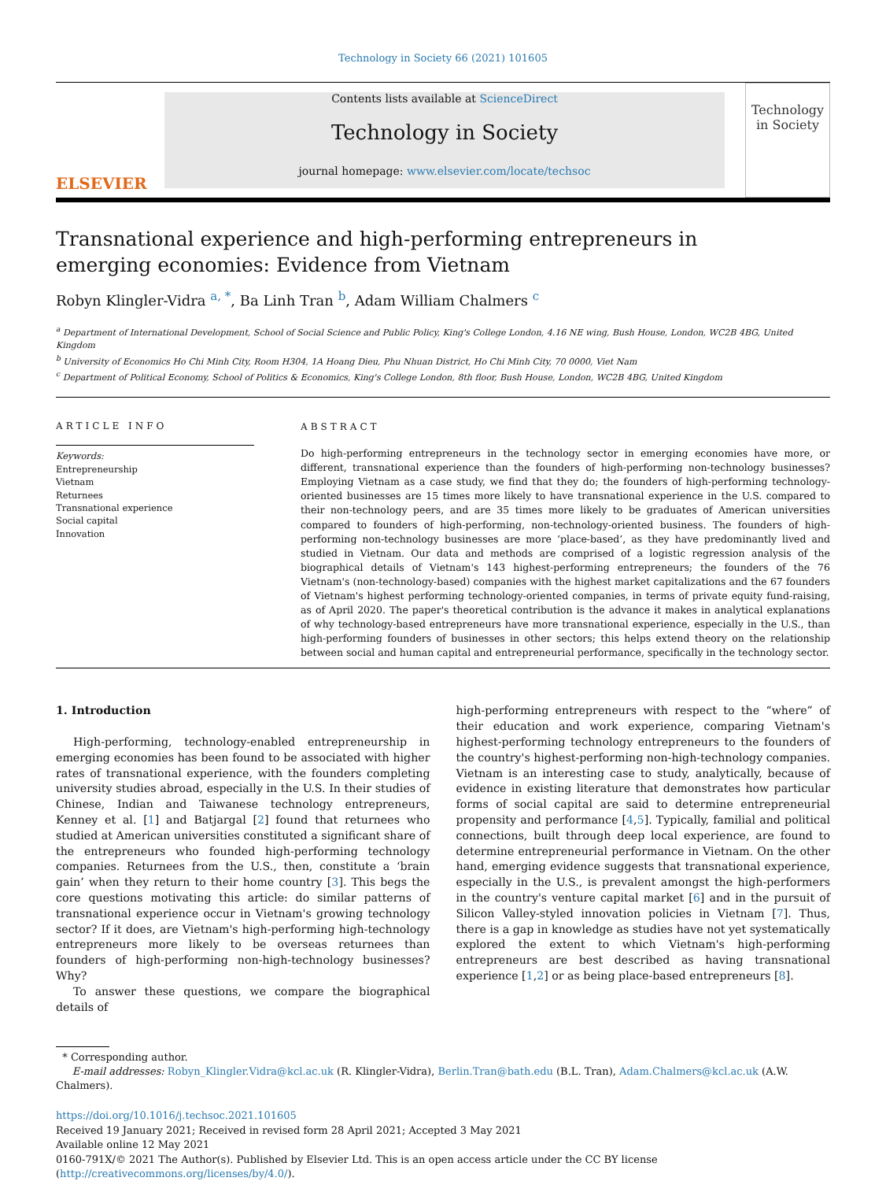Technology in Society 66 (2021) 101605
ELSEVIER
Contents lists available at ScienceDirect
Technology in Society
journal homepage: www.elsevier.com/locate/techsoc
Technology in Society
Transnational experience and high-performing entrepreneurs in emerging economies: Evidence from Vietnam
Robyn Klingler-Vidra <sup>a, *</sup>, Ba Linh Tran <sup>b</sup>, Adam William Chalmers <sup>c</sup>
<sup>a</sup> Department of International Development, School of Social Science and Public Policy, King's College London, 4.16 NE wing, Bush House, London, WC2B 4BG, United Kingdom
<sup>b</sup> University of Economics Ho Chi Minh City, Room H304, 1A Hoang Dieu, Phu Nhuan District, Ho Chi Minh City, 70 0000, Viet Nam
<sup>c</sup> Department of Political Economy, School of Politics & Economics, King's College London, 8th floor, Bush House, London, WC2B 4BG, United Kingdom
ARTICLE INFO
Keywords:
Entrepreneurship
Vietnam
Returnees
Transnational experience
Social capital
Innovation
ABSTRACT
Do high-performing entrepreneurs in the technology sector in emerging economies have more, or different, transnational experience than the founders of high-performing non-technology businesses? Employing Vietnam as a case study, we find that they do; the founders of high-performing technology-oriented businesses are 15 times more likely to have transnational experience in the U.S. compared to their non-technology peers, and are 35 times more likely to be graduates of American universities compared to founders of high-performing, non-technology-oriented business. The founders of high-performing non-technology businesses are more ‘place-based’, as they have predominantly lived and studied in Vietnam. Our data and methods are comprised of a logistic regression analysis of the biographical details of Vietnam's 143 highest-performing entrepreneurs; the founders of the 76 Vietnam's (non-technology-based) companies with the highest market capitalizations and the 67 founders of Vietnam's highest performing technology-oriented companies, in terms of private equity fund-raising, as of April 2020. The paper's theoretical contribution is the advance it makes in analytical explanations of why technology-based entrepreneurs have more transnational experience, especially in the U.S., than high-performing founders of businesses in other sectors; this helps extend theory on the relationship between social and human capital and entrepreneurial performance, specifically in the technology sector.
1. Introduction
High-performing, technology-enabled entrepreneurship in emerging economies has been found to be associated with higher rates of transnational experience, with the founders completing university studies abroad, especially in the U.S. In their studies of Chinese, Indian and Taiwanese technology entrepreneurs, Kenney et al. [1] and Batjargal [2] found that returnees who studied at American universities constituted a significant share of the entrepreneurs who founded high-performing technology companies. Returnees from the U.S., then, constitute a ‘brain gain’ when they return to their home country [3]. This begs the core questions motivating this article: do similar patterns of transnational experience occur in Vietnam's growing technology sector? If it does, are Vietnam's high-performing high-technology entrepreneurs more likely to be overseas returnees than founders of high-performing non-high-technology businesses? Why?
To answer these questions, we compare the biographical details of
high-performing entrepreneurs with respect to the “where” of their education and work experience, comparing Vietnam's highest-performing technology entrepreneurs to the founders of the country's highest-performing non-high-technology companies. Vietnam is an interesting case to study, analytically, because of evidence in existing literature that demonstrates how particular forms of social capital are said to determine entrepreneurial propensity and performance [4,5]. Typically, familial and political connections, built through deep local experience, are found to determine entrepreneurial performance in Vietnam. On the other hand, emerging evidence suggests that transnational experience, especially in the U.S., is prevalent amongst the high-performers in the country's venture capital market [6] and in the pursuit of Silicon Valley-styled innovation policies in Vietnam [7]. Thus, there is a gap in knowledge as studies have not yet systematically explored the extent to which Vietnam's high-performing entrepreneurs are best described as having transnational experience [1,2] or as being place-based entrepreneurs [8].
* Corresponding author.
E-mail addresses: Robyn_Klingler.Vidra@kcl.ac.uk (R. Klingler-Vidra), Berlin.Tran@bath.edu (B.L. Tran), Adam.Chalmers@kcl.ac.uk (A.W. Chalmers).
https://doi.org/10.1016/j.techsoc.2021.101605
Received 19 January 2021; Received in revised form 28 April 2021; Accepted 3 May 2021
Available online 12 May 2021
0160-791X/© 2021 The Author(s). Published by Elsevier Ltd. This is an open access article under the CC BY license (http://creativecommons.org/licenses/by/4.0/).